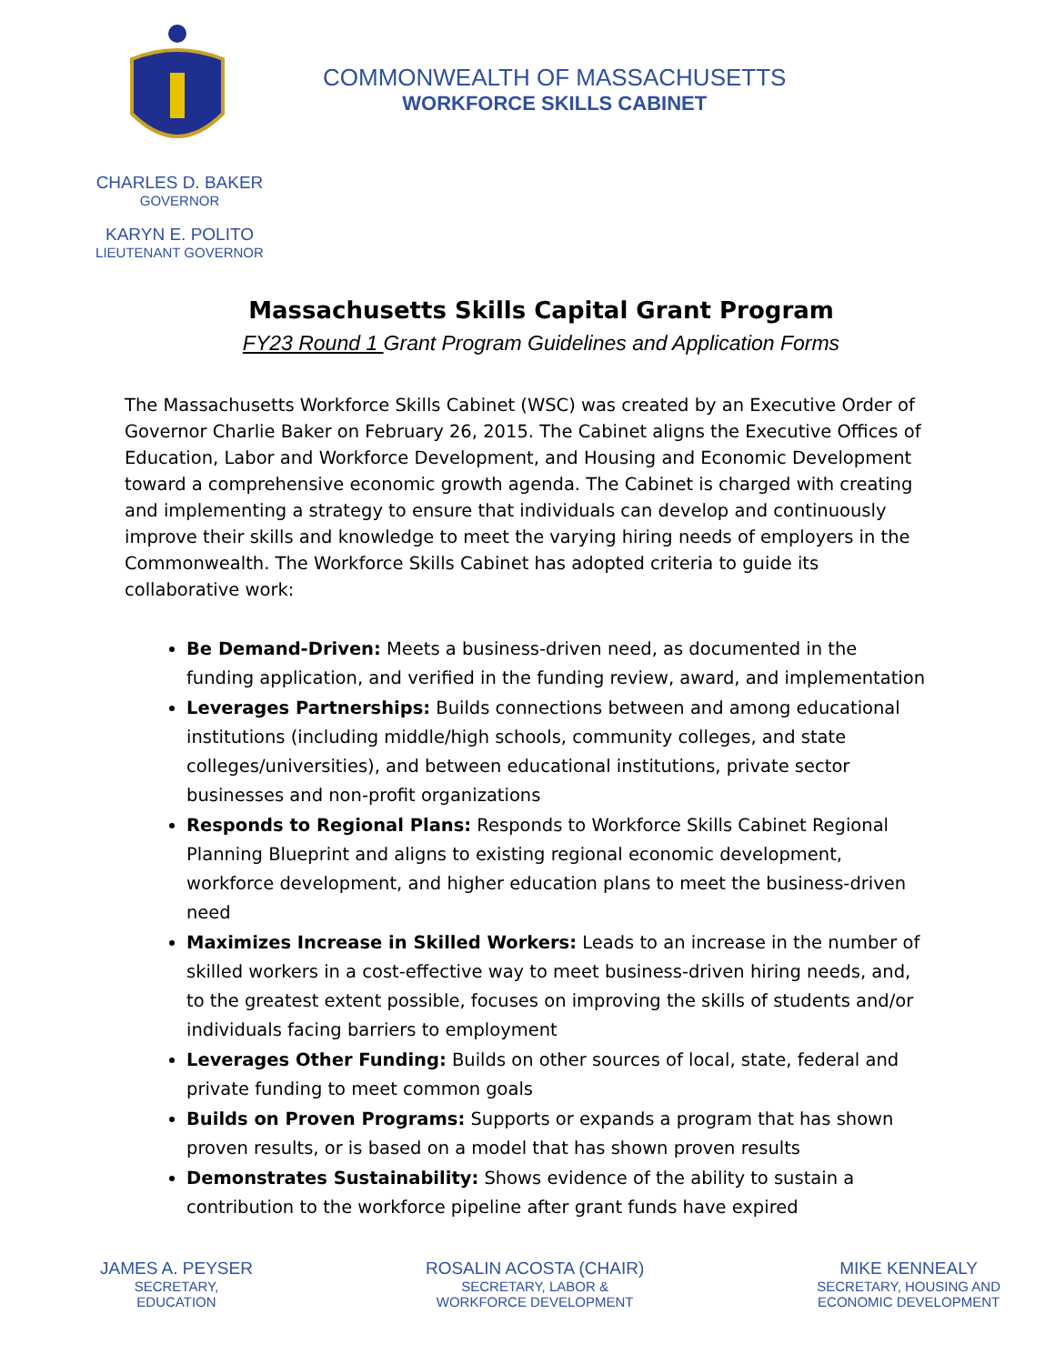COMMONWEALTH OF MASSACHUSETTS
WORKFORCE SKILLS CABINET
CHARLES D. BAKER
GOVERNOR
KARYN E. POLITO
LIEUTENANT GOVERNOR
Massachusetts Skills Capital Grant Program
FY23 Round 1 Grant Program Guidelines and Application Forms
The Massachusetts Workforce Skills Cabinet (WSC) was created by an Executive Order of Governor Charlie Baker on February 26, 2015. The Cabinet aligns the Executive Offices of Education, Labor and Workforce Development, and Housing and Economic Development toward a comprehensive economic growth agenda. The Cabinet is charged with creating and implementing a strategy to ensure that individuals can develop and continuously improve their skills and knowledge to meet the varying hiring needs of employers in the Commonwealth. The Workforce Skills Cabinet has adopted criteria to guide its collaborative work:
Be Demand-Driven: Meets a business-driven need, as documented in the funding application, and verified in the funding review, award, and implementation
Leverages Partnerships: Builds connections between and among educational institutions (including middle/high schools, community colleges, and state colleges/universities), and between educational institutions, private sector businesses and non-profit organizations
Responds to Regional Plans: Responds to Workforce Skills Cabinet Regional Planning Blueprint and aligns to existing regional economic development, workforce development, and higher education plans to meet the business-driven need
Maximizes Increase in Skilled Workers: Leads to an increase in the number of skilled workers in a cost-effective way to meet business-driven hiring needs, and, to the greatest extent possible, focuses on improving the skills of students and/or individuals facing barriers to employment
Leverages Other Funding: Builds on other sources of local, state, federal and private funding to meet common goals
Builds on Proven Programs: Supports or expands a program that has shown proven results, or is based on a model that has shown proven results
Demonstrates Sustainability: Shows evidence of the ability to sustain a contribution to the workforce pipeline after grant funds have expired
JAMES A. PEYSER
SECRETARY,
EDUCATION
ROSALIN ACOSTA (CHAIR)
SECRETARY, LABOR &
WORKFORCE DEVELOPMENT
MIKE KENNEALY
SECRETARY, HOUSING AND
ECONOMIC DEVELOPMENT